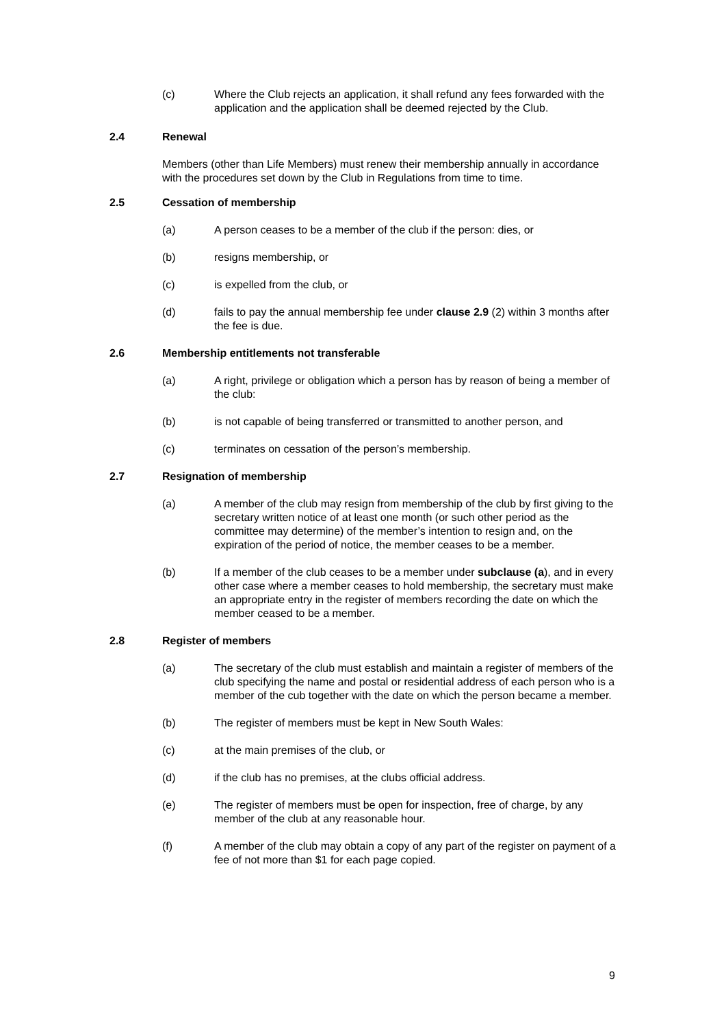(c) Where the Club rejects an application, it shall refund any fees forwarded with the application and the application shall be deemed rejected by the Club.
2.4 Renewal
Members (other than Life Members) must renew their membership annually in accordance with the procedures set down by the Club in Regulations from time to time.
2.5 Cessation of membership
(a) A person ceases to be a member of the club if the person: dies, or
(b) resigns membership, or
(c) is expelled from the club, or
(d) fails to pay the annual membership fee under clause 2.9 (2) within 3 months after the fee is due.
2.6 Membership entitlements not transferable
(a) A right, privilege or obligation which a person has by reason of being a member of the club:
(b) is not capable of being transferred or transmitted to another person, and
(c) terminates on cessation of the person’s membership.
2.7 Resignation of membership
(a) A member of the club may resign from membership of the club by first giving to the secretary written notice of at least one month (or such other period as the committee may determine) of the member’s intention to resign and, on the expiration of the period of notice, the member ceases to be a member.
(b) If a member of the club ceases to be a member under subclause (a), and in every other case where a member ceases to hold membership, the secretary must make an appropriate entry in the register of members recording the date on which the member ceased to be a member.
2.8 Register of members
(a) The secretary of the club must establish and maintain a register of members of the club specifying the name and postal or residential address of each person who is a member of the cub together with the date on which the person became a member.
(b) The register of members must be kept in New South Wales:
(c) at the main premises of the club, or
(d) if the club has no premises, at the clubs official address.
(e) The register of members must be open for inspection, free of charge, by any member of the club at any reasonable hour.
(f) A member of the club may obtain a copy of any part of the register on payment of a fee of not more than $1 for each page copied.
9